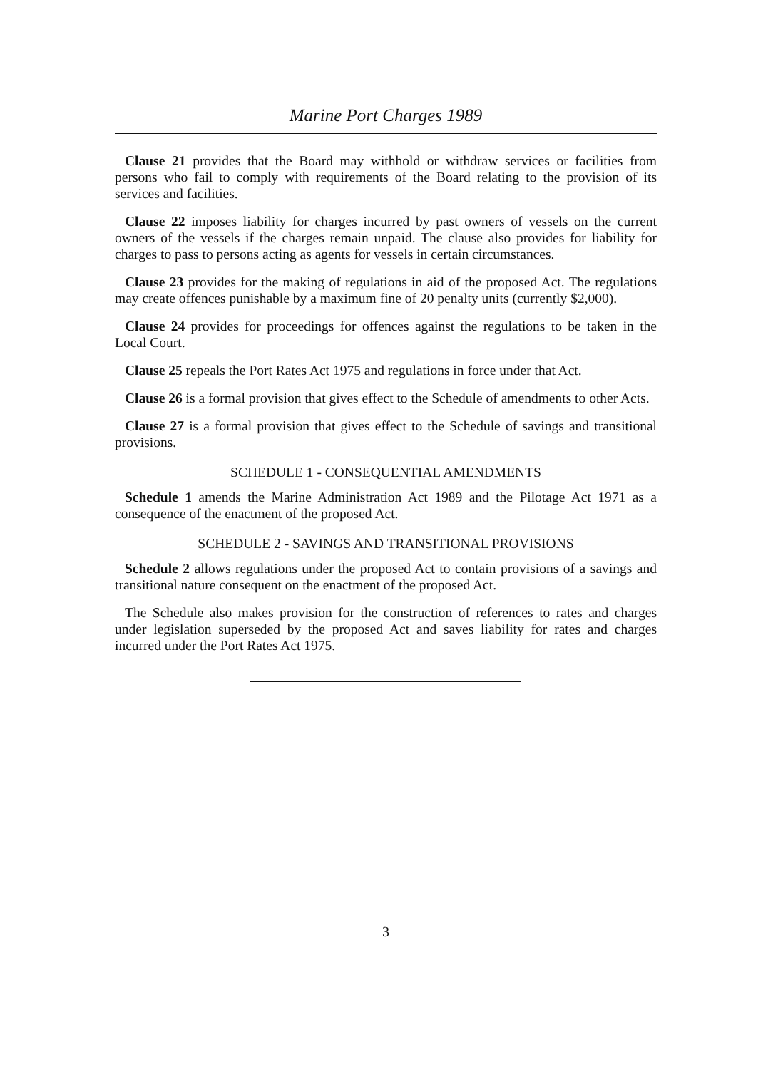Marine Port Charges 1989
Clause 21 provides that the Board may withhold or withdraw services or facilities from persons who fail to comply with requirements of the Board relating to the provision of its services and facilities.
Clause 22 imposes liability for charges incurred by past owners of vessels on the current owners of the vessels if the charges remain unpaid. The clause also provides for liability for charges to pass to persons acting as agents for vessels in certain circumstances.
Clause 23 provides for the making of regulations in aid of the proposed Act. The regulations may create offences punishable by a maximum fine of 20 penalty units (currently $2,000).
Clause 24 provides for proceedings for offences against the regulations to be taken in the Local Court.
Clause 25 repeals the Port Rates Act 1975 and regulations in force under that Act.
Clause 26 is a formal provision that gives effect to the Schedule of amendments to other Acts.
Clause 27 is a formal provision that gives effect to the Schedule of savings and transitional provisions.
SCHEDULE 1 - CONSEQUENTIAL AMENDMENTS
Schedule 1 amends the Marine Administration Act 1989 and the Pilotage Act 1971 as a consequence of the enactment of the proposed Act.
SCHEDULE 2 - SAVINGS AND TRANSITIONAL PROVISIONS
Schedule 2 allows regulations under the proposed Act to contain provisions of a savings and transitional nature consequent on the enactment of the proposed Act.
The Schedule also makes provision for the construction of references to rates and charges under legislation superseded by the proposed Act and saves liability for rates and charges incurred under the Port Rates Act 1975.
3